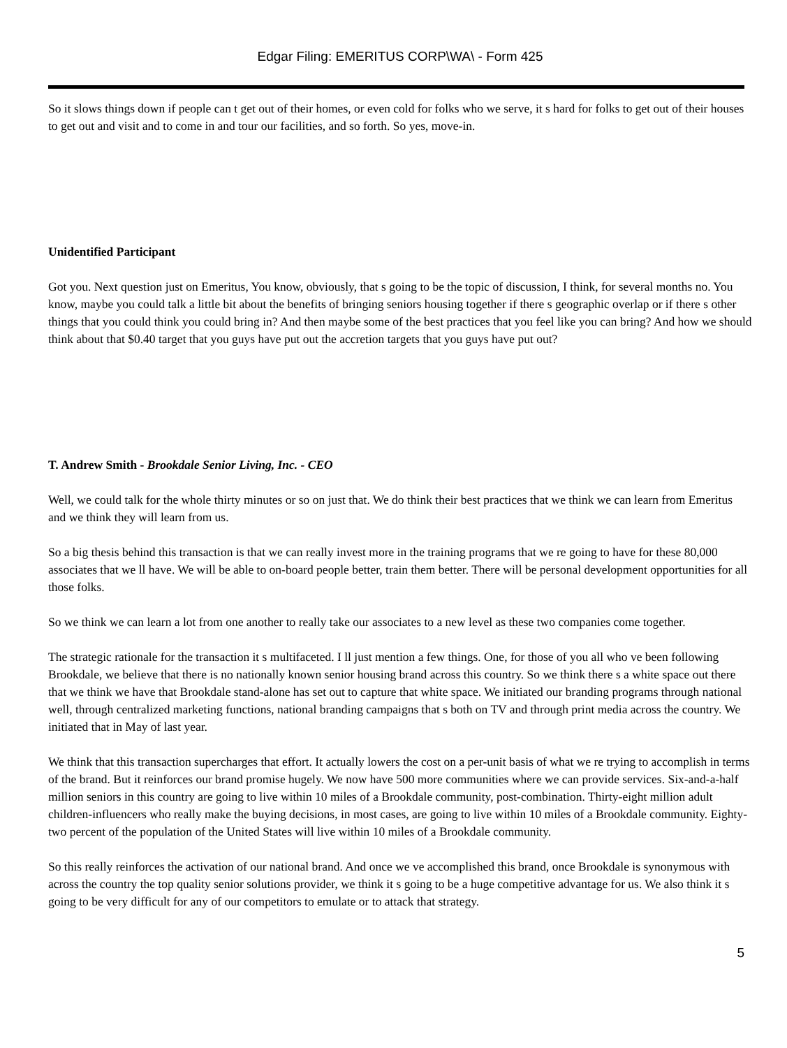Edgar Filing: EMERITUS CORP\WA\ - Form 425
So it slows things down if people can t get out of their homes, or even cold for folks who we serve, it s hard for folks to get out of their houses to get out and visit and to come in and tour our facilities, and so forth. So yes, move-in.
Unidentified Participant
Got you. Next question just on Emeritus, You know, obviously, that s going to be the topic of discussion, I think, for several months no. You know, maybe you could talk a little bit about the benefits of bringing seniors housing together if there s geographic overlap or if there s other things that you could think you could bring in? And then maybe some of the best practices that you feel like you can bring? And how we should think about that $0.40 target that you guys have put out the accretion targets that you guys have put out?
T. Andrew Smith - Brookdale Senior Living, Inc. - CEO
Well, we could talk for the whole thirty minutes or so on just that. We do think their best practices that we think we can learn from Emeritus and we think they will learn from us.
So a big thesis behind this transaction is that we can really invest more in the training programs that we re going to have for these 80,000 associates that we ll have. We will be able to on-board people better, train them better. There will be personal development opportunities for all those folks.
So we think we can learn a lot from one another to really take our associates to a new level as these two companies come together.
The strategic rationale for the transaction it s multifaceted. I ll just mention a few things. One, for those of you all who ve been following Brookdale, we believe that there is no nationally known senior housing brand across this country. So we think there s a white space out there that we think we have that Brookdale stand-alone has set out to capture that white space. We initiated our branding programs through national well, through centralized marketing functions, national branding campaigns that s both on TV and through print media across the country. We initiated that in May of last year.
We think that this transaction supercharges that effort. It actually lowers the cost on a per-unit basis of what we re trying to accomplish in terms of the brand. But it reinforces our brand promise hugely. We now have 500 more communities where we can provide services. Six-and-a-half million seniors in this country are going to live within 10 miles of a Brookdale community, post-combination. Thirty-eight million adult children-influencers who really make the buying decisions, in most cases, are going to live within 10 miles of a Brookdale community. Eighty-two percent of the population of the United States will live within 10 miles of a Brookdale community.
So this really reinforces the activation of our national brand. And once we ve accomplished this brand, once Brookdale is synonymous with across the country the top quality senior solutions provider, we think it s going to be a huge competitive advantage for us. We also think it s going to be very difficult for any of our competitors to emulate or to attack that strategy.
5